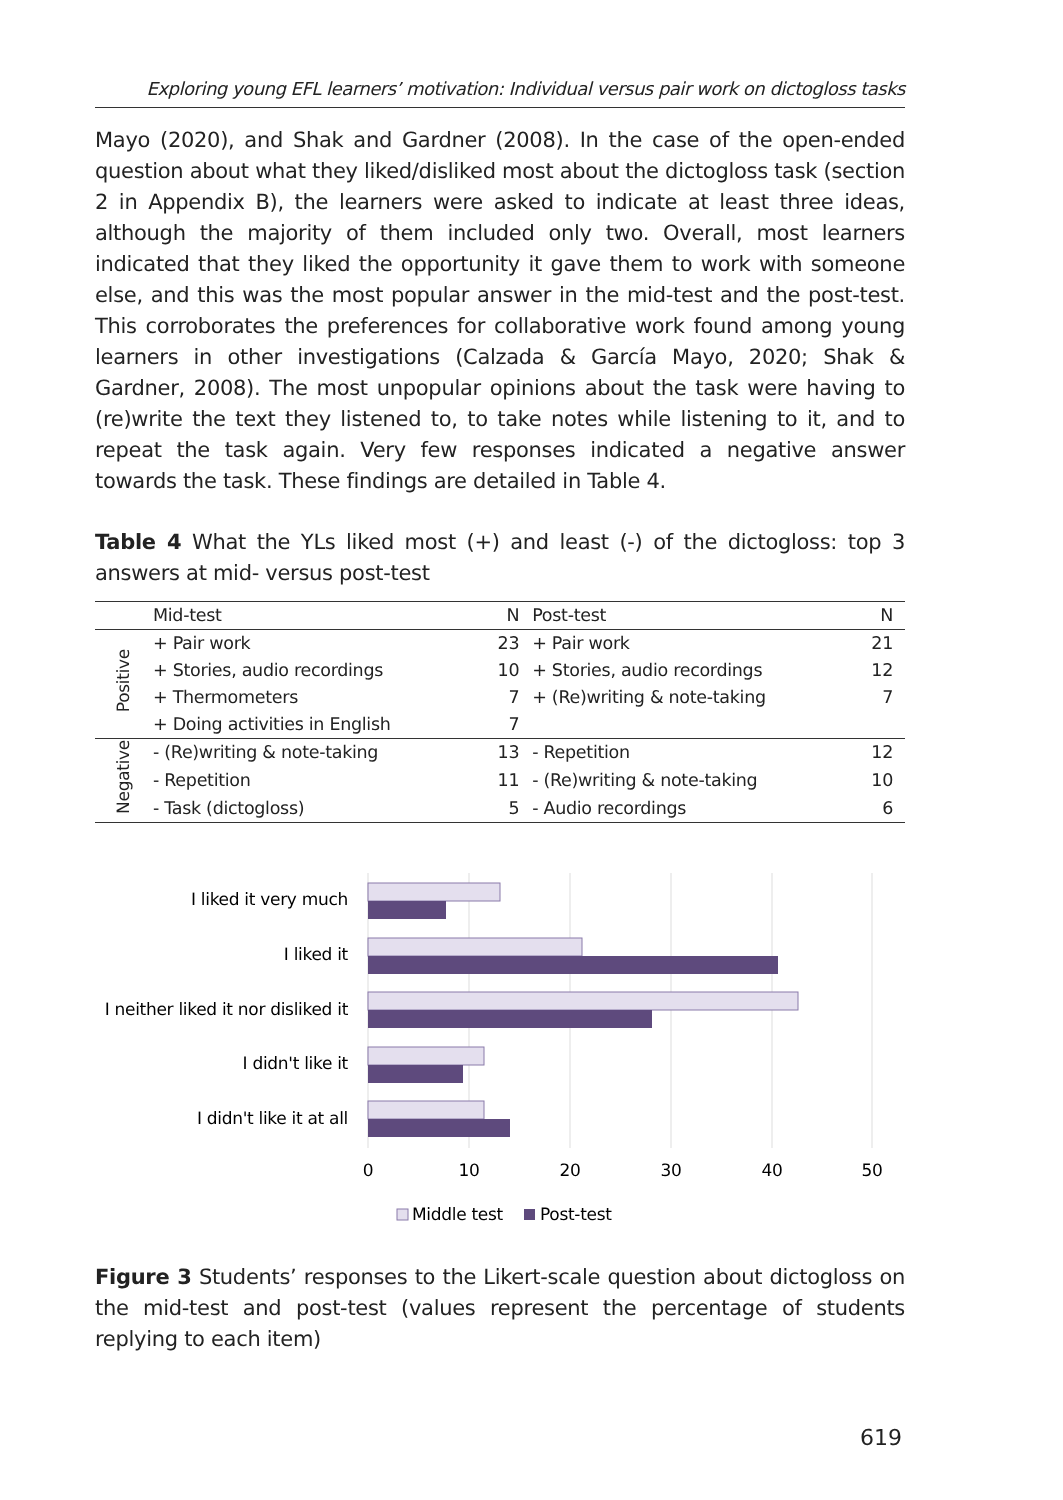Exploring young EFL learners’ motivation: Individual versus pair work on dictogloss tasks
Mayo (2020), and Shak and Gardner (2008). In the case of the open-ended question about what they liked/disliked most about the dictogloss task (section 2 in Appendix B), the learners were asked to indicate at least three ideas, although the majority of them included only two. Overall, most learners indicated that they liked the opportunity it gave them to work with someone else, and this was the most popular answer in the mid-test and the post-test. This corroborates the preferences for collaborative work found among young learners in other investigations (Calzada & García Mayo, 2020; Shak & Gardner, 2008). The most unpopular opinions about the task were having to (re)write the text they listened to, to take notes while listening to it, and to repeat the task again. Very few responses indicated a negative answer towards the task. These findings are detailed in Table 4.
Table 4 What the YLs liked most (+) and least (-) of the dictogloss: top 3 answers at mid- versus post-test
| | Mid-test | N | Post-test | N |
| --- | --- | --- | --- | --- |
| Positive | + Pair work | 23 | + Pair work | 21 |
| | + Stories, audio recordings | 10 | + Stories, audio recordings | 12 |
| | + Thermometers | 7 | + (Re)writing & note-taking | 7 |
| | + Doing activities in English | 7 | | |
| Negative | - (Re)writing & note-taking | 13 | - Repetition | 12 |
| | - Repetition | 11 | - (Re)writing & note-taking | 10 |
| | - Task (dictogloss) | 5 | - Audio recordings | 6 |
I liked it very much
I liked it
I neither liked it nor disliked it
I didn't like it
I didn't like it at all
0
10
20
30
40
50
Middle test
Post-test
Figure 3 Students’ responses to the Likert-scale question about dictogloss on the mid-test and post-test (values represent the percentage of students replying to each item)
619